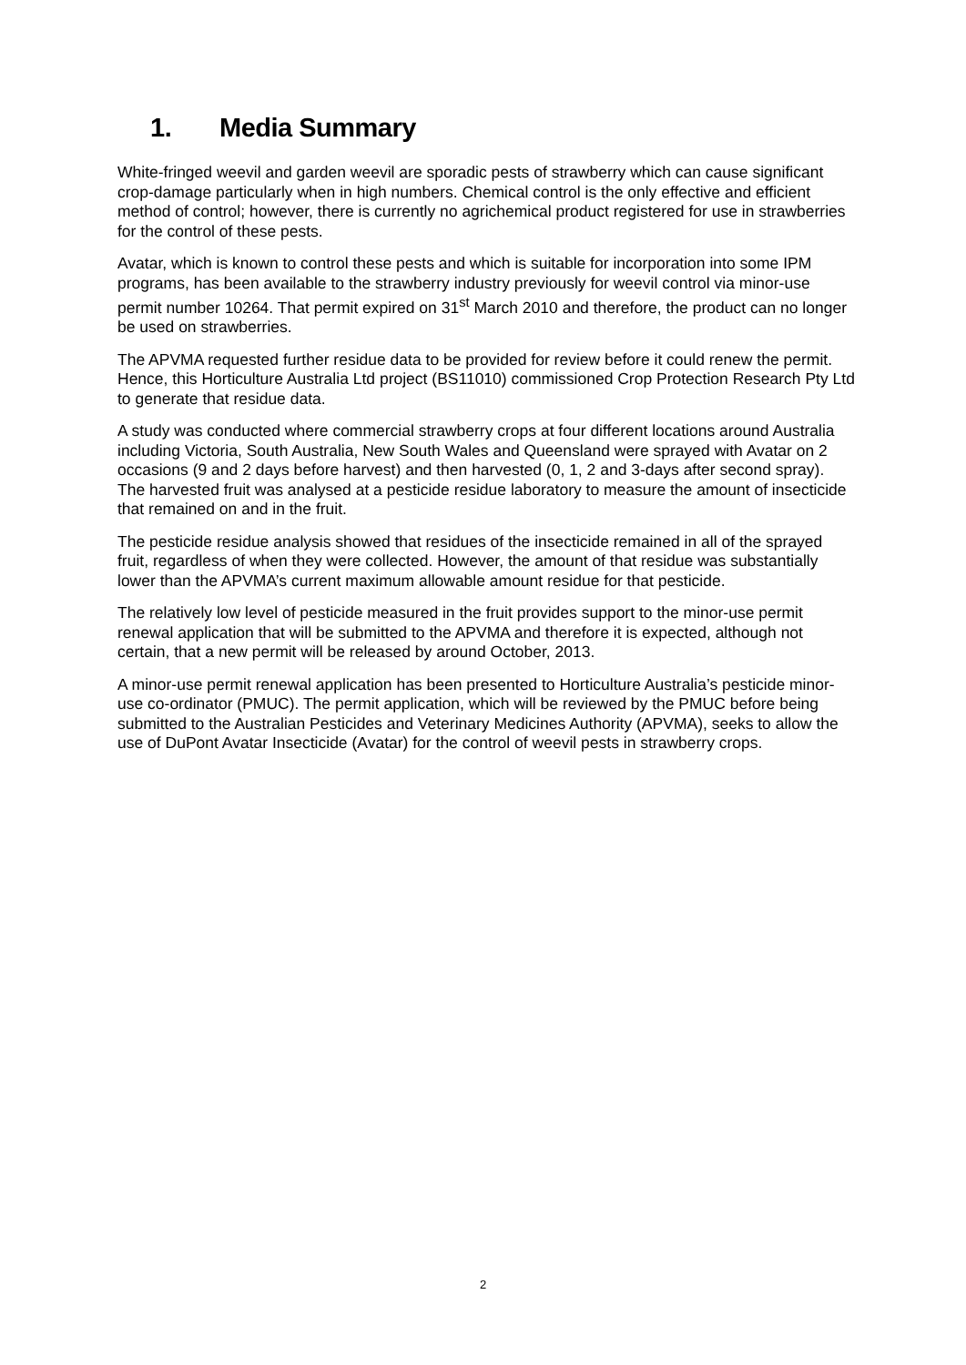1. Media Summary
White-fringed weevil and garden weevil are sporadic pests of strawberry which can cause significant crop-damage particularly when in high numbers. Chemical control is the only effective and efficient method of control; however, there is currently no agrichemical product registered for use in strawberries for the control of these pests.
Avatar, which is known to control these pests and which is suitable for incorporation into some IPM programs, has been available to the strawberry industry previously for weevil control via minor-use permit number 10264. That permit expired on 31<sup>st</sup> March 2010 and therefore, the product can no longer be used on strawberries.
The APVMA requested further residue data to be provided for review before it could renew the permit. Hence, this Horticulture Australia Ltd project (BS11010) commissioned Crop Protection Research Pty Ltd to generate that residue data.
A study was conducted where commercial strawberry crops at four different locations around Australia including Victoria, South Australia, New South Wales and Queensland were sprayed with Avatar on 2 occasions (9 and 2 days before harvest) and then harvested (0, 1, 2 and 3-days after second spray). The harvested fruit was analysed at a pesticide residue laboratory to measure the amount of insecticide that remained on and in the fruit.
The pesticide residue analysis showed that residues of the insecticide remained in all of the sprayed fruit, regardless of when they were collected. However, the amount of that residue was substantially lower than the APVMA’s current maximum allowable amount residue for that pesticide.
The relatively low level of pesticide measured in the fruit provides support to the minor-use permit renewal application that will be submitted to the APVMA and therefore it is expected, although not certain, that a new permit will be released by around October, 2013.
A minor-use permit renewal application has been presented to Horticulture Australia’s pesticide minor-use co-ordinator (PMUC). The permit application, which will be reviewed by the PMUC before being submitted to the Australian Pesticides and Veterinary Medicines Authority (APVMA), seeks to allow the use of DuPont Avatar Insecticide (Avatar) for the control of weevil pests in strawberry crops.
2